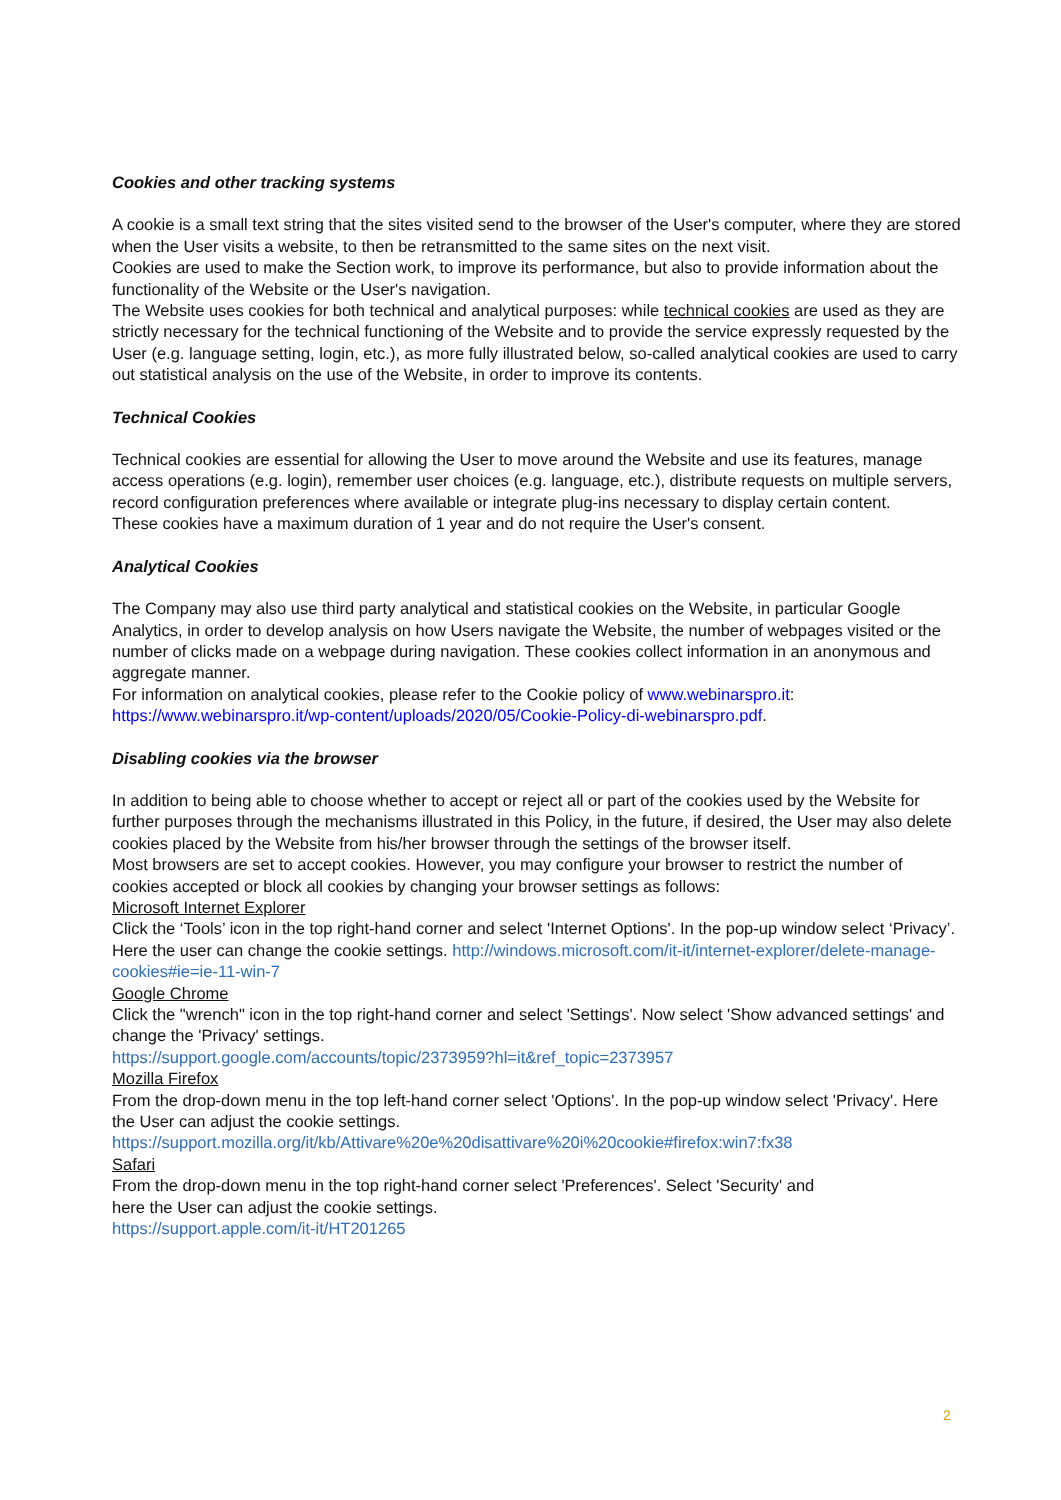Cookies and other tracking systems
A cookie is a small text string that the sites visited send to the browser of the User's computer, where they are stored when the User visits a website, to then be retransmitted to the same sites on the next visit.
Cookies are used to make the Section work, to improve its performance, but also to provide information about the functionality of the Website or the User's navigation.
The Website uses cookies for both technical and analytical purposes: while technical cookies are used as they are strictly necessary for the technical functioning of the Website and to provide the service expressly requested by the User (e.g. language setting, login, etc.), as more fully illustrated below, so-called analytical cookies are used to carry out statistical analysis on the use of the Website, in order to improve its contents.
Technical Cookies
Technical cookies are essential for allowing the User to move around the Website and use its features, manage access operations (e.g. login), remember user choices (e.g. language, etc.), distribute requests on multiple servers, record configuration preferences where available or integrate plug-ins necessary to display certain content.
These cookies have a maximum duration of 1 year and do not require the User's consent.
Analytical Cookies
The Company may also use third party analytical and statistical cookies on the Website, in particular Google Analytics, in order to develop analysis on how Users navigate the Website, the number of webpages visited or the number of clicks made on a webpage during navigation. These cookies collect information in an anonymous and aggregate manner.
For information on analytical cookies, please refer to the Cookie policy of www.webinarspro.it: https://www.webinarspro.it/wp-content/uploads/2020/05/Cookie-Policy-di-webinarspro.pdf.
Disabling cookies via the browser
In addition to being able to choose whether to accept or reject all or part of the cookies used by the Website for further purposes through the mechanisms illustrated in this Policy, in the future, if desired, the User may also delete cookies placed by the Website from his/her browser through the settings of the browser itself.
Most browsers are set to accept cookies. However, you may configure your browser to restrict the number of cookies accepted or block all cookies by changing your browser settings as follows:
Microsoft Internet Explorer
Click the ‘Tools’ icon in the top right-hand corner and select 'Internet Options'. In the pop-up window select ‘Privacy’. Here the user can change the cookie settings. http://windows.microsoft.com/it-it/internet-explorer/delete-manage-cookies#ie=ie-11-win-7
Google Chrome
Click the "wrench" icon in the top right-hand corner and select 'Settings'. Now select 'Show advanced settings' and change the 'Privacy' settings.
https://support.google.com/accounts/topic/2373959?hl=it&ref_topic=2373957
Mozilla Firefox
From the drop-down menu in the top left-hand corner select 'Options'. In the pop-up window select 'Privacy'. Here the User can adjust the cookie settings.
https://support.mozilla.org/it/kb/Attivare%20e%20disattivare%20i%20cookie#firefox:win7:fx38
Safari
From the drop-down menu in the top right-hand corner select 'Preferences'. Select 'Security' and
here the User can adjust the cookie settings.
https://support.apple.com/it-it/HT201265
2